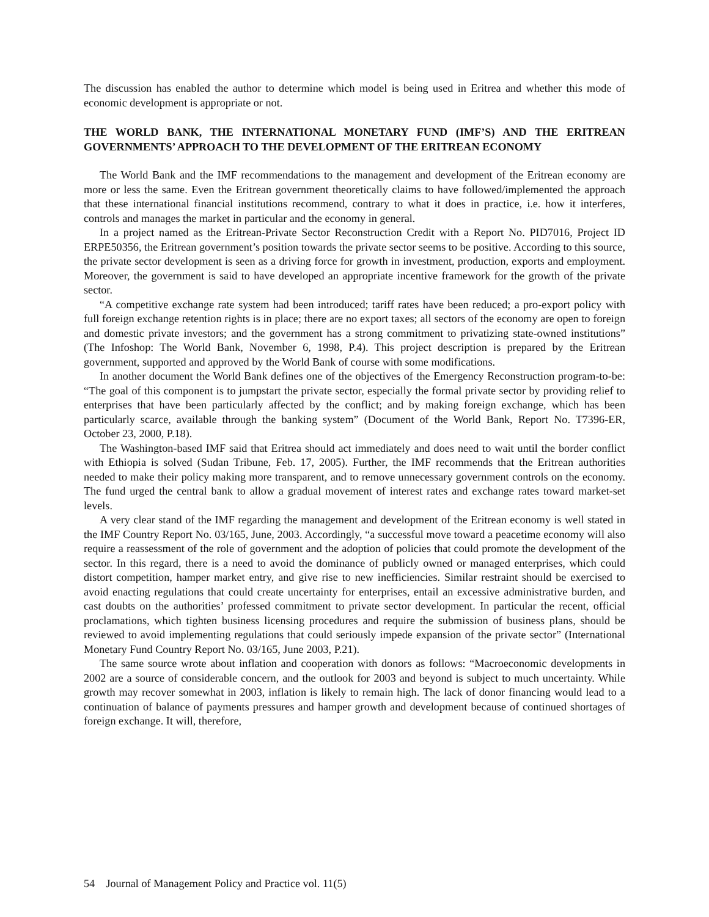The discussion has enabled the author to determine which model is being used in Eritrea and whether this mode of economic development is appropriate or not.
THE WORLD BANK, THE INTERNATIONAL MONETARY FUND (IMF’S) AND THE ERITREAN GOVERNMENTS’ APPROACH TO THE DEVELOPMENT OF THE ERITREAN ECONOMY
The World Bank and the IMF recommendations to the management and development of the Eritrean economy are more or less the same. Even the Eritrean government theoretically claims to have followed/implemented the approach that these international financial institutions recommend, contrary to what it does in practice, i.e. how it interferes, controls and manages the market in particular and the economy in general.
In a project named as the Eritrean-Private Sector Reconstruction Credit with a Report No. PID7016, Project ID ERPE50356, the Eritrean government’s position towards the private sector seems to be positive. According to this source, the private sector development is seen as a driving force for growth in investment, production, exports and employment. Moreover, the government is said to have developed an appropriate incentive framework for the growth of the private sector.
“A competitive exchange rate system had been introduced; tariff rates have been reduced; a pro-export policy with full foreign exchange retention rights is in place; there are no export taxes; all sectors of the economy are open to foreign and domestic private investors; and the government has a strong commitment to privatizing state-owned institutions” (The Infoshop: The World Bank, November 6, 1998, P.4). This project description is prepared by the Eritrean government, supported and approved by the World Bank of course with some modifications.
In another document the World Bank defines one of the objectives of the Emergency Reconstruction program-to-be: “The goal of this component is to jumpstart the private sector, especially the formal private sector by providing relief to enterprises that have been particularly affected by the conflict; and by making foreign exchange, which has been particularly scarce, available through the banking system” (Document of the World Bank, Report No. T7396-ER, October 23, 2000, P.18).
The Washington-based IMF said that Eritrea should act immediately and does need to wait until the border conflict with Ethiopia is solved (Sudan Tribune, Feb. 17, 2005). Further, the IMF recommends that the Eritrean authorities needed to make their policy making more transparent, and to remove unnecessary government controls on the economy. The fund urged the central bank to allow a gradual movement of interest rates and exchange rates toward market-set levels.
A very clear stand of the IMF regarding the management and development of the Eritrean economy is well stated in the IMF Country Report No. 03/165, June, 2003. Accordingly, “a successful move toward a peacetime economy will also require a reassessment of the role of government and the adoption of policies that could promote the development of the sector. In this regard, there is a need to avoid the dominance of publicly owned or managed enterprises, which could distort competition, hamper market entry, and give rise to new inefficiencies. Similar restraint should be exercised to avoid enacting regulations that could create uncertainty for enterprises, entail an excessive administrative burden, and cast doubts on the authorities’ professed commitment to private sector development. In particular the recent, official proclamations, which tighten business licensing procedures and require the submission of business plans, should be reviewed to avoid implementing regulations that could seriously impede expansion of the private sector” (International Monetary Fund Country Report No. 03/165, June 2003, P.21).
The same source wrote about inflation and cooperation with donors as follows: “Macroeconomic developments in 2002 are a source of considerable concern, and the outlook for 2003 and beyond is subject to much uncertainty. While growth may recover somewhat in 2003, inflation is likely to remain high. The lack of donor financing would lead to a continuation of balance of payments pressures and hamper growth and development because of continued shortages of foreign exchange. It will, therefore,
54 Journal of Management Policy and Practice vol. 11(5)